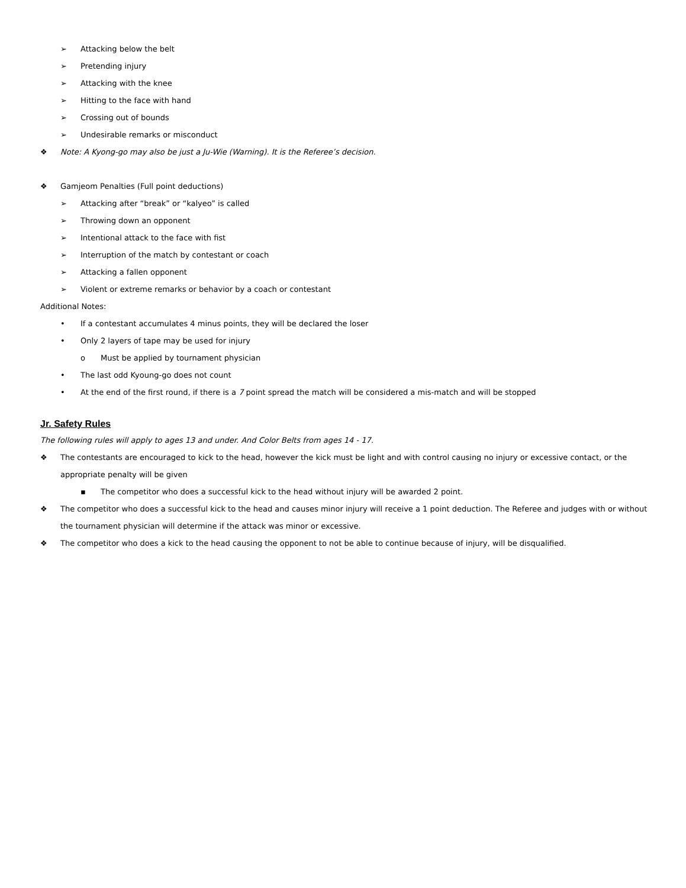➢ Attacking below the belt
➢ Pretending injury
➢ Attacking with the knee
➢ Hitting to the face with hand
➢ Crossing out of bounds
➢ Undesirable remarks or misconduct
❖ Note: A Kyong-go may also be just a Ju-Wie (Warning). It is the Referee’s decision.
❖ Gamjeom Penalties (Full point deductions)
➢ Attacking after “break” or “kalyeo” is called
➢ Throwing down an opponent
➢ Intentional attack to the face with fist
➢ Interruption of the match by contestant or coach
➢ Attacking a fallen opponent
➢ Violent or extreme remarks or behavior by a coach or contestant
Additional Notes:
• If a contestant accumulates 4 minus points, they will be declared the loser
• Only 2 layers of tape may be used for injury
o Must be applied by tournament physician
• The last odd Kyoung-go does not count
• At the end of the first round, if there is a 7 point spread the match will be considered a mis-match and will be stopped
Jr. Safety Rules
The following rules will apply to ages 13 and under. And Color Belts from ages 14 - 17.
❖ The contestants are encouraged to kick to the head, however the kick must be light and with control causing no injury or excessive contact, or the appropriate penalty will be given
▪ The competitor who does a successful kick to the head without injury will be awarded 2 point.
❖ The competitor who does a successful kick to the head and causes minor injury will receive a 1 point deduction. The Referee and judges with or without the tournament physician will determine if the attack was minor or excessive.
❖ The competitor who does a kick to the head causing the opponent to not be able to continue because of injury, will be disqualified.